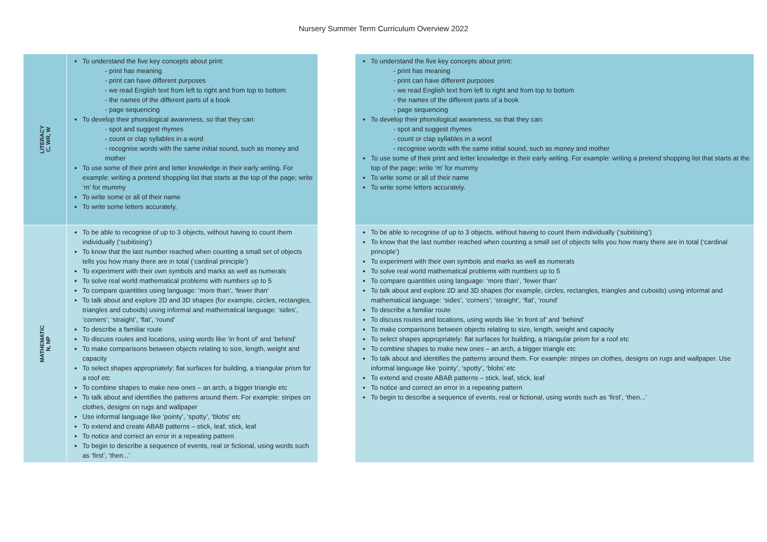Nursery Summer Term Curriculum Overview 2022
| LITERACY C, WR, W | To understand the five key concepts about print: - print has meaning - print can have different purposes - we read English text from left to right and from top to bottom - the names of the different parts of a book - page sequencing To develop their phonological awareness, so that they can: - spot and suggest rhymes - count or clap syllables in a word - recognise words with the same initial sound, such as money and mother To use some of their print and letter knowledge in their early writing. For example: writing a pretend shopping list that starts at the top of the page; write ‘m’ for mummy To write some or all of their name To write some letters accurately. | | To understand the five key concepts about print: - print has meaning - print can have different purposes - we read English text from left to right and from top to bottom - the names of the different parts of a book - page sequencing To develop their phonological awareness, so that they can: - spot and suggest rhymes - count or clap syllables in a word - recognise words with the same initial sound, such as money and mother To use some of their print and letter knowledge in their early writing. For example: writing a pretend shopping list that starts at the top of the page; write ‘m’ for mummy To write some or all of their name To write some letters accurately. |
| MATHEMATIC N, NP | To be able to recognise of up to 3 objects, without having to count them individually (‘subitising’) To know that the last number reached when counting a small set of objects tells you how many there are in total (‘cardinal principle’) To experiment with their own symbols and marks as well as numerals To solve real world mathematical problems with numbers up to 5 To compare quantities using language: ‘more than’, ‘fewer than’ To talk about and explore 2D and 3D shapes (for example, circles, rectangles, triangles and cuboids) using informal and mathematical language: ‘sides’, ‘corners’; ‘straight’, ‘flat’, ‘round’ To describe a familiar route To discuss routes and locations, using words like ‘in front of’ and ‘behind’ To make comparisons between objects relating to size, length, weight and capacity To select shapes appropriately: flat surfaces for building, a triangular prism for a roof etc To combine shapes to make new ones – an arch, a bigger triangle etc To talk about and identifies the patterns around them. For example: stripes on clothes, designs on rugs and wallpaper Use informal language like ‘pointy’, ‘spotty’, ‘blobs’ etc To extend and create ABAB patterns – stick, leaf, stick, leaf To notice and correct an error in a repeating pattern To begin to describe a sequence of events, real or fictional, using words such as ‘first’, ‘then...’ | | To be able to recognise of up to 3 objects, without having to count them individually (‘subitising’) To know that the last number reached when counting a small set of objects tells you how many there are in total (‘cardinal principle’) To experiment with their own symbols and marks as well as numerals To solve real world mathematical problems with numbers up to 5 To compare quantities using language: ‘more than’, ‘fewer than’ To talk about and explore 2D and 3D shapes (for example, circles, rectangles, triangles and cuboids) using informal and mathematical language: ‘sides’, ‘corners’; ‘straight’, ‘flat’, ‘round’ To describe a familiar route To discuss routes and locations, using words like ‘in front of’ and ‘behind’ To make comparisons between objects relating to size, length, weight and capacity To select shapes appropriately: flat surfaces for building, a triangular prism for a roof etc To combine shapes to make new ones – an arch, a bigger triangle etc To talk about and identifies the patterns around them. For example: stripes on clothes, designs on rugs and wallpaper. Use informal language like ‘pointy’, ‘spotty’, ‘blobs’ etc To extend and create ABAB patterns – stick, leaf, stick, leaf To notice and correct an error in a repeating pattern To begin to describe a sequence of events, real or fictional, using words such as ‘first’, ‘then...’ |